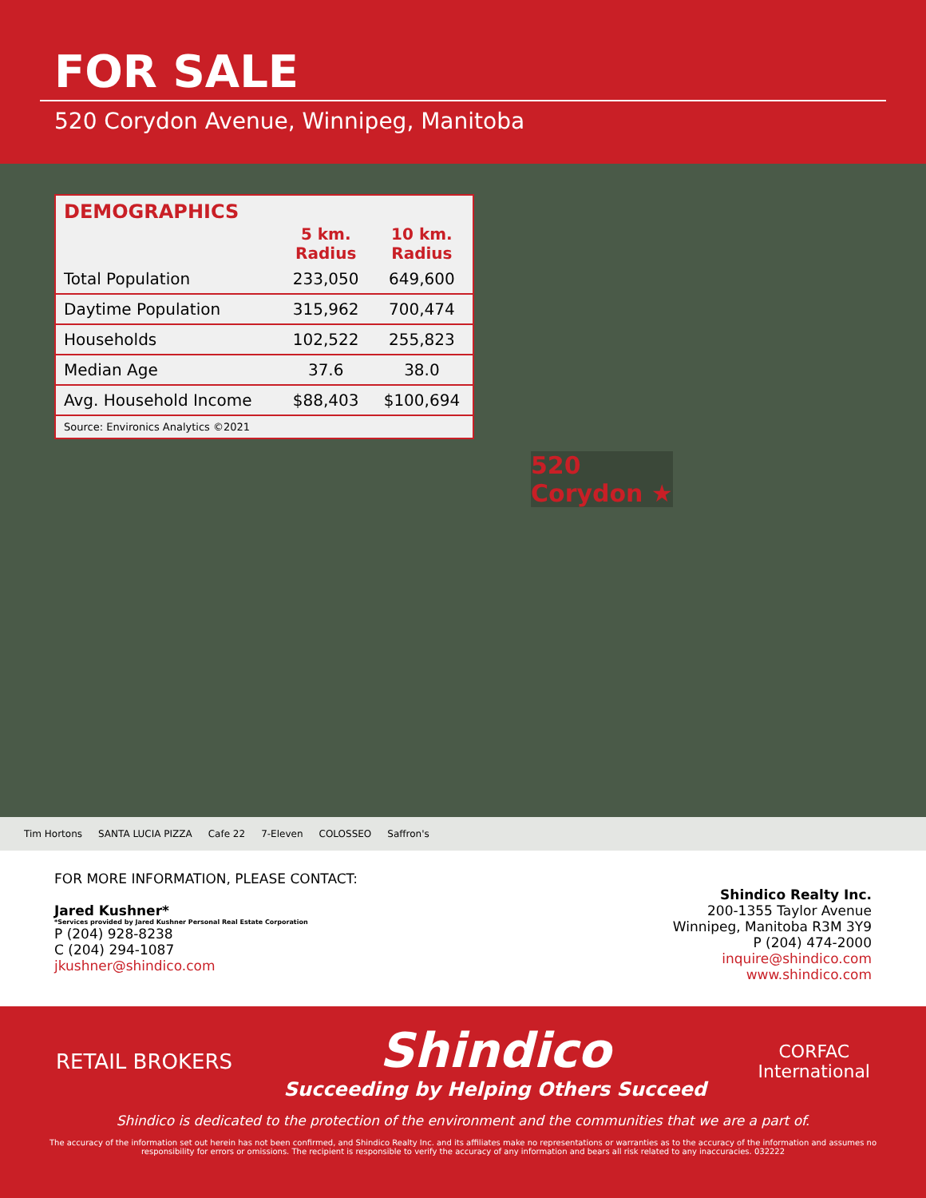FOR SALE
520 Corydon Avenue, Winnipeg, Manitoba
DEMOGRAPHICS
| | 5 km. Radius | 10 km. Radius |
| --- | --- | --- |
| Total Population | 233,050 | 649,600 |
| Daytime Population | 315,962 | 700,474 |
| Households | 102,522 | 255,823 |
| Median Age | 37.6 | 38.0 |
| Avg. Household Income | $88,403 | $100,694 |
Source: Environics Analytics ©2021
520
Corydon ★
Tim Hortons SANTA LUCIA PIZZA Cafe 22 7-Eleven COLOSSEO Saffron's
FOR MORE INFORMATION, PLEASE CONTACT:
Jared Kushner*
*Services provided by Jared Kushner Personal Real Estate Corporation
P (204) 928-8238
C (204) 294-1087
jkushner@shindico.com
Shindico Realty Inc.
200-1355 Taylor Avenue
Winnipeg, Manitoba R3M 3Y9
P (204) 474-2000
inquire@shindico.com
www.shindico.com
RETAIL BROKERS
Shindico
Succeeding by Helping Others Succeed
CORFAC
International
Shindico is dedicated to the protection of the environment and the communities that we are a part of.
The accuracy of the information set out herein has not been confirmed, and Shindico Realty Inc. and its affiliates make no representations or warranties as to the accuracy of the information and assumes no responsibility for errors or omissions. The recipient is responsible to verify the accuracy of any information and bears all risk related to any inaccuracies. 032222